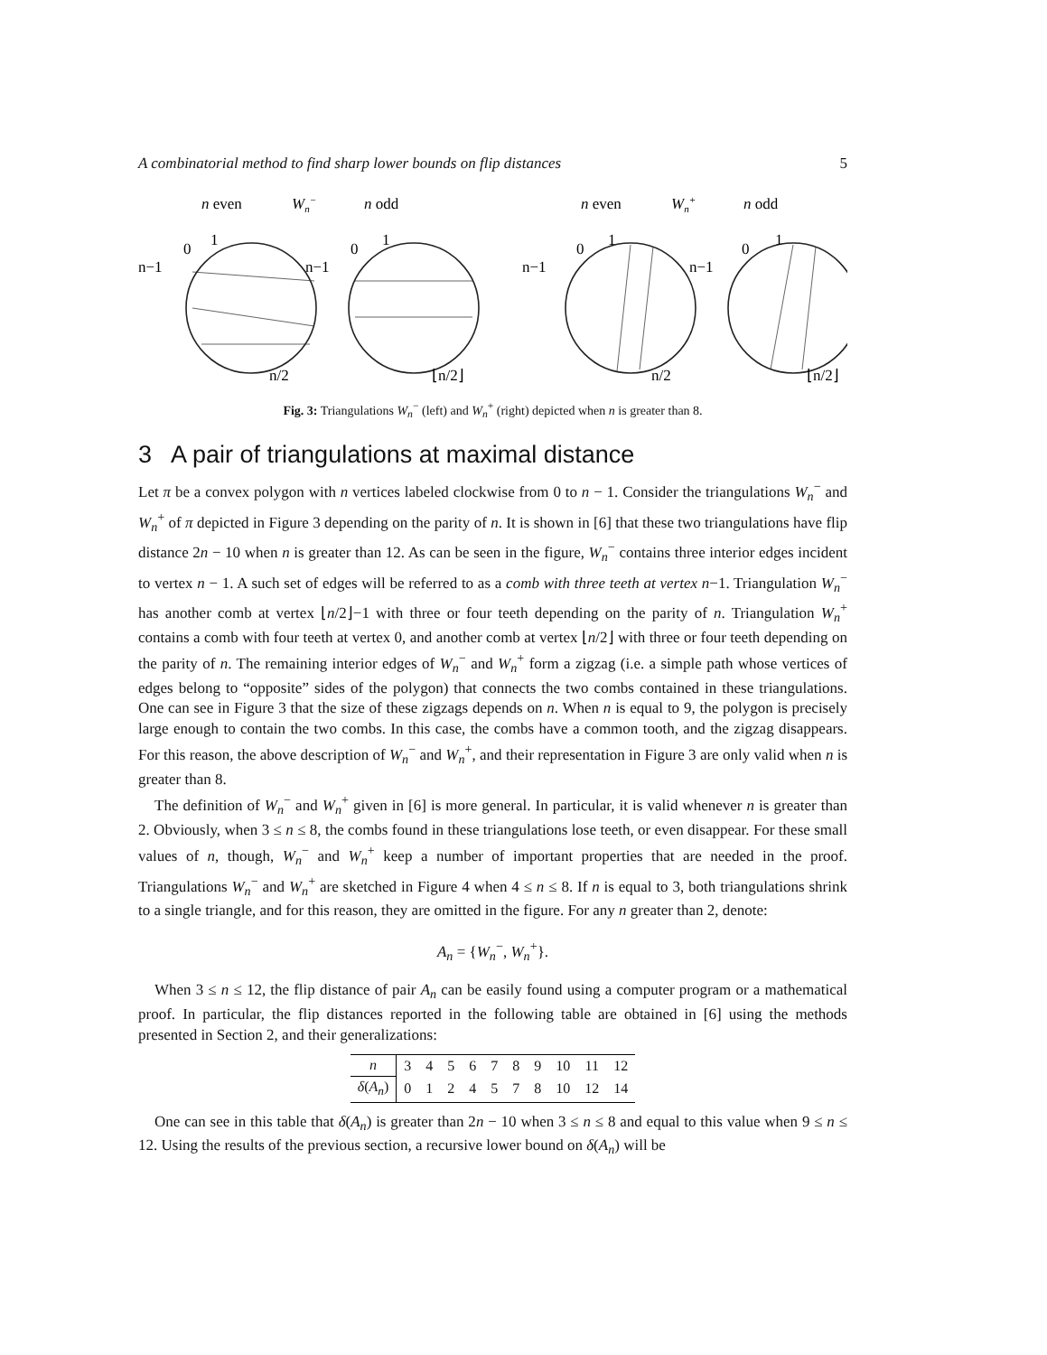A combinatorial method to find sharp lower bounds on flip distances 5
n even
Wn−
n odd
n even
Wn+
n odd
n−1
0
1
n/2
n−1
0
1
⌊n/2⌋
n−1
0
1
n/2
n−1
0
1
⌊n/2⌋
Fig. 3: Triangulations W<sub>n</sub><sup>−</sup> (left) and W<sub>n</sub><sup>+</sup> (right) depicted when n is greater than 8.
3 A pair of triangulations at maximal distance
Let π be a convex polygon with n vertices labeled clockwise from 0 to n − 1. Consider the triangulations W<sub>n</sub><sup>−</sup> and W<sub>n</sub><sup>+</sup> of π depicted in Figure 3 depending on the parity of n. It is shown in [6] that these two triangulations have flip distance 2n − 10 when n is greater than 12. As can be seen in the figure, W<sub>n</sub><sup>−</sup> contains three interior edges incident to vertex n − 1. A such set of edges will be referred to as a comb with three teeth at vertex n−1. Triangulation W<sub>n</sub><sup>−</sup> has another comb at vertex ⌊n/2⌋−1 with three or four teeth depending on the parity of n. Triangulation W<sub>n</sub><sup>+</sup> contains a comb with four teeth at vertex 0, and another comb at vertex ⌊n/2⌋ with three or four teeth depending on the parity of n. The remaining interior edges of W<sub>n</sub><sup>−</sup> and W<sub>n</sub><sup>+</sup> form a zigzag (i.e. a simple path whose vertices of edges belong to “opposite” sides of the polygon) that connects the two combs contained in these triangulations. One can see in Figure 3 that the size of these zigzags depends on n. When n is equal to 9, the polygon is precisely large enough to contain the two combs. In this case, the combs have a common tooth, and the zigzag disappears. For this reason, the above description of W<sub>n</sub><sup>−</sup> and W<sub>n</sub><sup>+</sup>, and their representation in Figure 3 are only valid when n is greater than 8.
The definition of W<sub>n</sub><sup>−</sup> and W<sub>n</sub><sup>+</sup> given in [6] is more general. In particular, it is valid whenever n is greater than 2. Obviously, when 3 ≤ n ≤ 8, the combs found in these triangulations lose teeth, or even disappear. For these small values of n, though, W<sub>n</sub><sup>−</sup> and W<sub>n</sub><sup>+</sup> keep a number of important properties that are needed in the proof. Triangulations W<sub>n</sub><sup>−</sup> and W<sub>n</sub><sup>+</sup> are sketched in Figure 4 when 4 ≤ n ≤ 8. If n is equal to 3, both triangulations shrink to a single triangle, and for this reason, they are omitted in the figure. For any n greater than 2, denote:
A<sub>n</sub> = {W<sub>n</sub><sup>−</sup>, W<sub>n</sub><sup>+</sup>}.
When 3 ≤ n ≤ 12, the flip distance of pair A<sub>n</sub> can be easily found using a computer program or a mathematical proof. In particular, the flip distances reported in the following table are obtained in [6] using the methods presented in Section 2, and their generalizations:
| n | 3 | 4 | 5 | 6 | 7 | 8 | 9 | 10 | 11 | 12 |
| δ ( A<sub>n</sub>) | 0 | 1 | 2 | 4 | 5 | 7 | 8 | 10 | 12 | 14 |
One can see in this table that δ(A<sub>n</sub>) is greater than 2n − 10 when 3 ≤ n ≤ 8 and equal to this value when 9 ≤ n ≤ 12. Using the results of the previous section, a recursive lower bound on δ(A<sub>n</sub>) will be